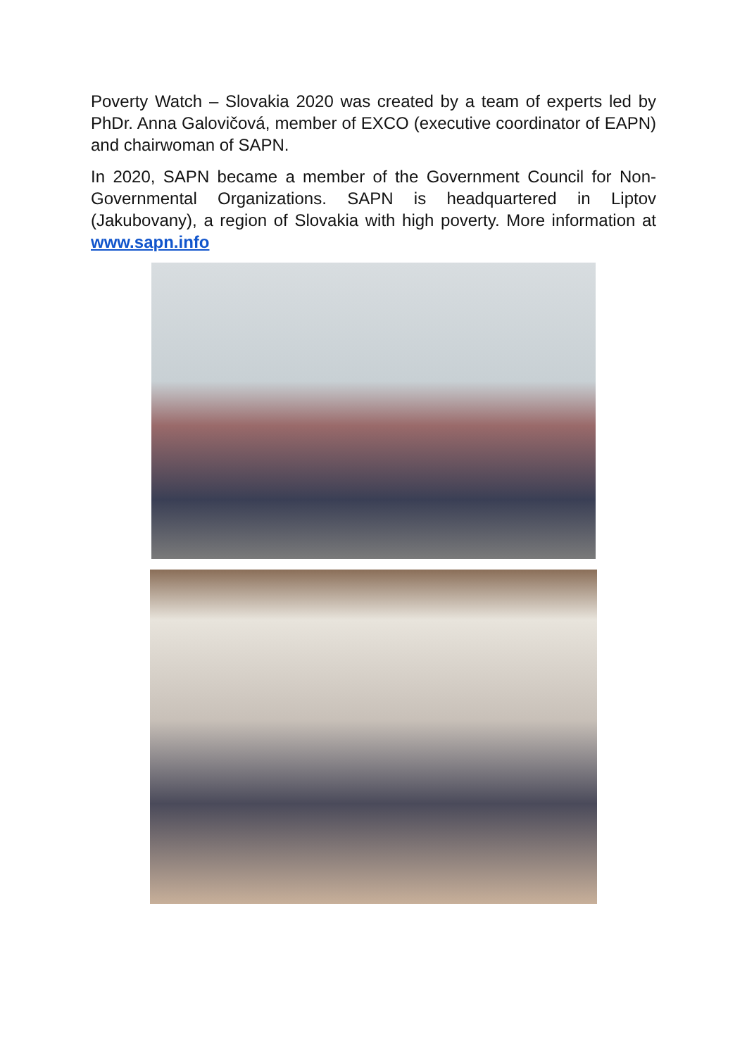Poverty Watch – Slovakia 2020 was created by a team of experts led by PhDr. Anna Galovičová, member of EXCO (executive coordinator of EAPN) and chairwoman of SAPN.
In 2020, SAPN became a member of the Government Council for Non-Governmental Organizations. SAPN is headquartered in Liptov (Jakubovany), a region of Slovakia with high poverty. More information at www.sapn.info